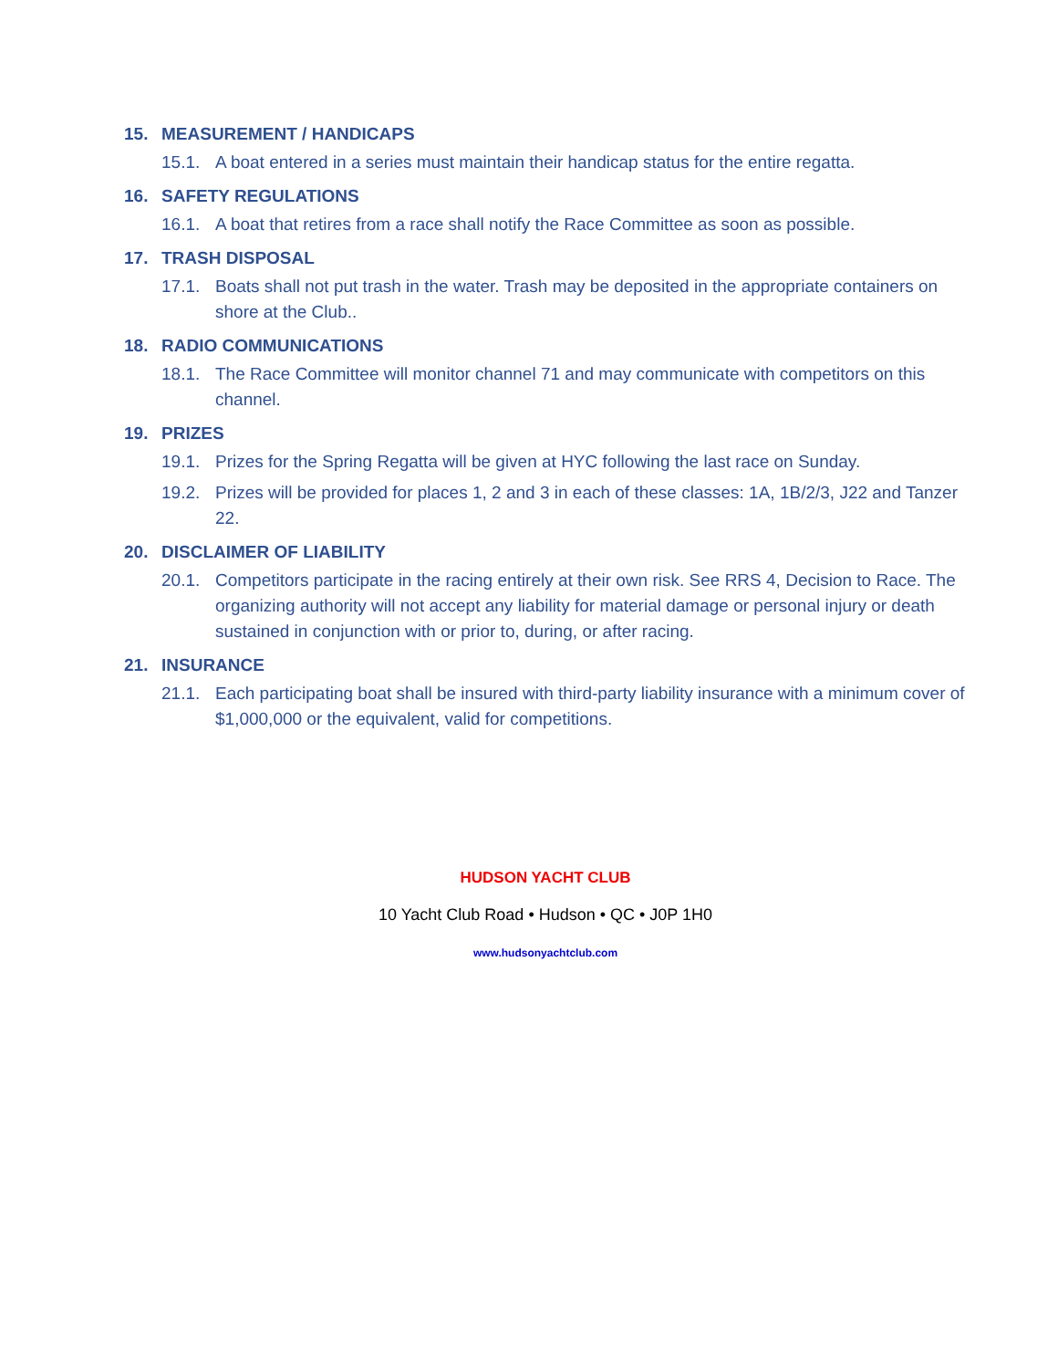15. MEASUREMENT / HANDICAPS
15.1. A boat entered in a series must maintain their handicap status for the entire regatta.
16. SAFETY REGULATIONS
16.1. A boat that retires from a race shall notify the Race Committee as soon as possible.
17. TRASH DISPOSAL
17.1. Boats shall not put trash in the water. Trash may be deposited in the appropriate containers on shore at the Club..
18. RADIO COMMUNICATIONS
18.1. The Race Committee will monitor channel 71 and may communicate with competitors on this channel.
19. PRIZES
19.1. Prizes for the Spring Regatta will be given at HYC following the last race on Sunday.
19.2. Prizes will be provided for places 1, 2 and 3 in each of these classes: 1A, 1B/2/3, J22 and Tanzer 22.
20. DISCLAIMER OF LIABILITY
20.1. Competitors participate in the racing entirely at their own risk. See RRS 4, Decision to Race. The organizing authority will not accept any liability for material damage or personal injury or death sustained in conjunction with or prior to, during, or after racing.
21. INSURANCE
21.1. Each participating boat shall be insured with third-party liability insurance with a minimum cover of $1,000,000 or the equivalent, valid for competitions.
HUDSON YACHT CLUB
10 Yacht Club Road • Hudson • QC • J0P 1H0
www.hudsonyachtclub.com